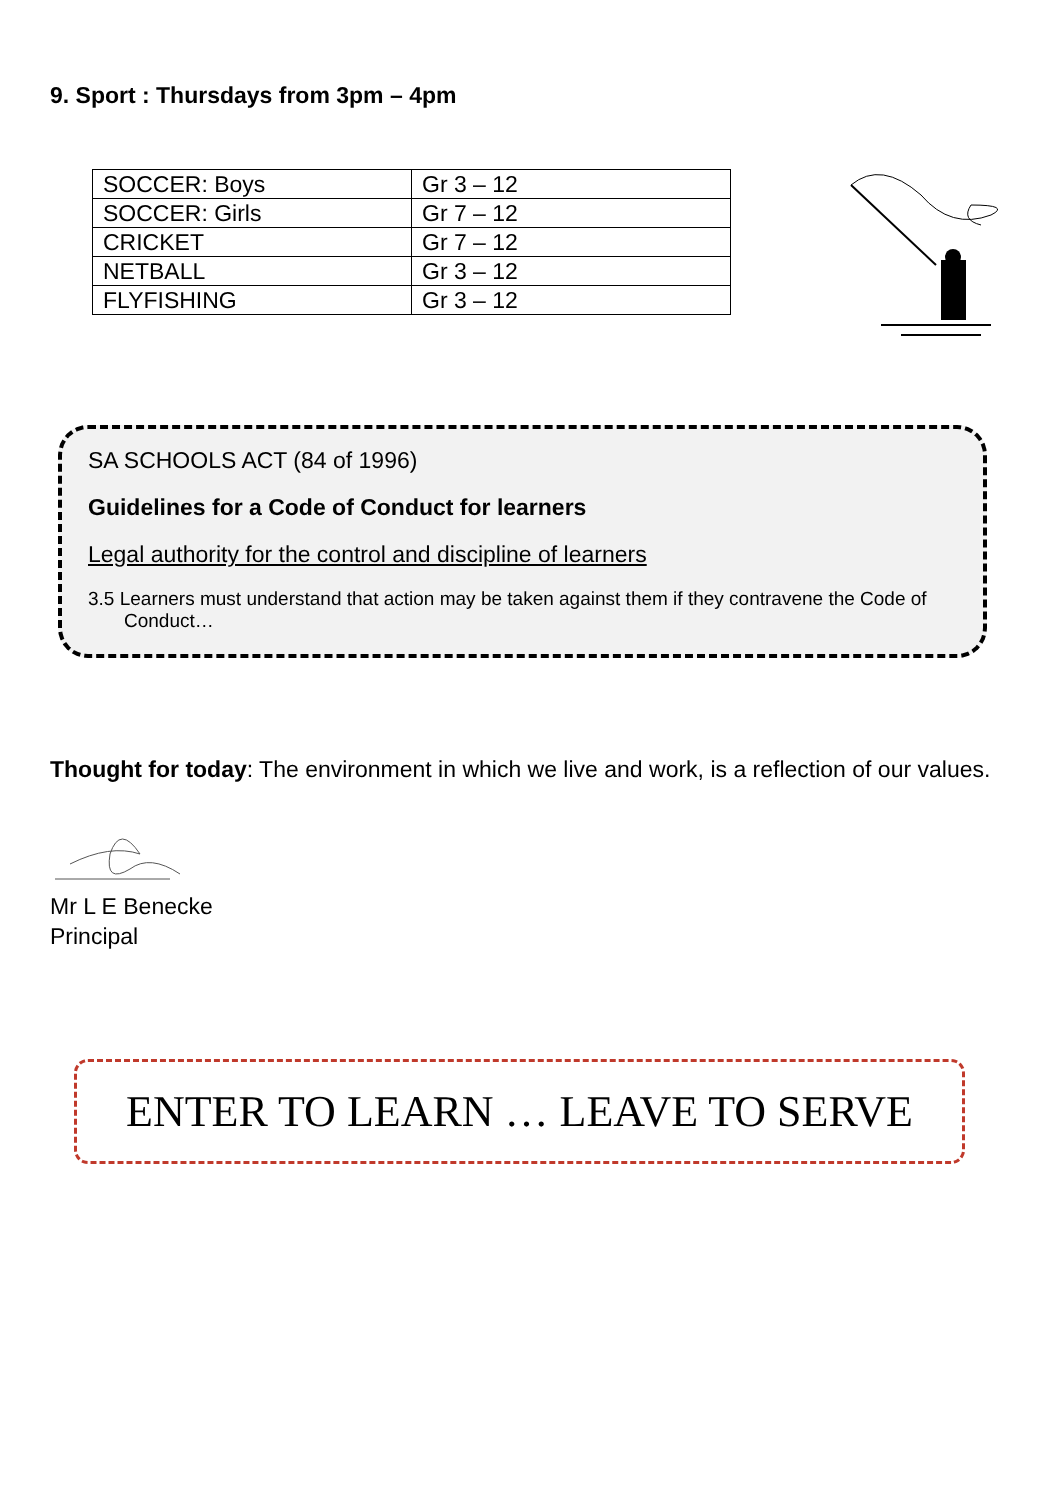9. Sport : Thursdays from 3pm – 4pm
| SOCCER: Boys | Gr 3 – 12 |
| SOCCER: Girls | Gr 7 – 12 |
| CRICKET | Gr 7 – 12 |
| NETBALL | Gr 3 – 12 |
| FLYFISHING | Gr 3 – 12 |
SA SCHOOLS ACT (84 of 1996)
Guidelines for a Code of Conduct for learners
Legal authority for the control and discipline of learners
3.5 Learners must understand that action may be taken against them if they contravene the Code of Conduct…
Thought for today: The environment in which we live and work, is a reflection of our values.
Mr L E Benecke
Principal
ENTER TO LEARN … LEAVE TO SERVE